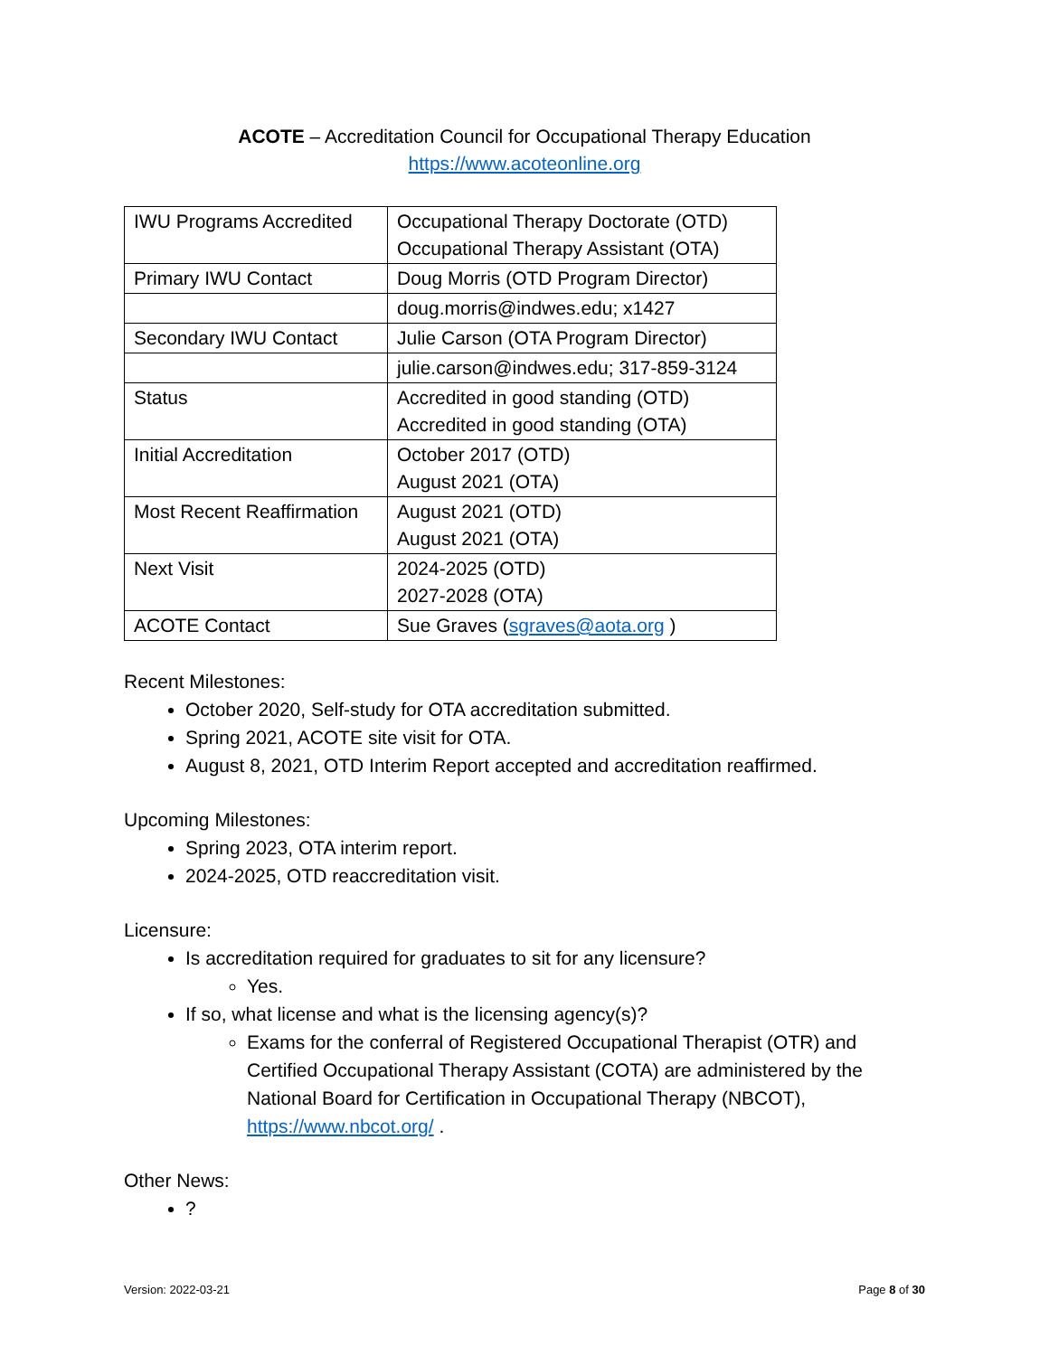ACOTE – Accreditation Council for Occupational Therapy Education
https://www.acoteonline.org
| IWU Programs Accredited | Occupational Therapy Doctorate (OTD) Occupational Therapy Assistant (OTA) |
| Primary IWU Contact | Doug Morris (OTD Program Director) |
| | doug.morris@indwes.edu; x1427 |
| Secondary IWU Contact | Julie Carson (OTA Program Director) |
| | julie.carson@indwes.edu; 317-859-3124 |
| Status | Accredited in good standing (OTD) Accredited in good standing (OTA) |
| Initial Accreditation | October 2017 (OTD) August 2021 (OTA) |
| Most Recent Reaffirmation | August 2021 (OTD) August 2021 (OTA) |
| Next Visit | 2024-2025 (OTD) 2027-2028 (OTA) |
| ACOTE Contact | Sue Graves ( sgraves@aota.org ) |
Recent Milestones:
October 2020, Self-study for OTA accreditation submitted.
Spring 2021, ACOTE site visit for OTA.
August 8, 2021, OTD Interim Report accepted and accreditation reaffirmed.
Upcoming Milestones:
Spring 2023, OTA interim report.
2024-2025, OTD reaccreditation visit.
Licensure:
Is accreditation required for graduates to sit for any licensure?
Yes.
If so, what license and what is the licensing agency(s)?
Exams for the conferral of Registered Occupational Therapist (OTR) and Certified Occupational Therapy Assistant (COTA) are administered by the National Board for Certification in Occupational Therapy (NBCOT), https://www.nbcot.org/ .
Other News:
?
Version: 2022-03-21 Page 8 of 30